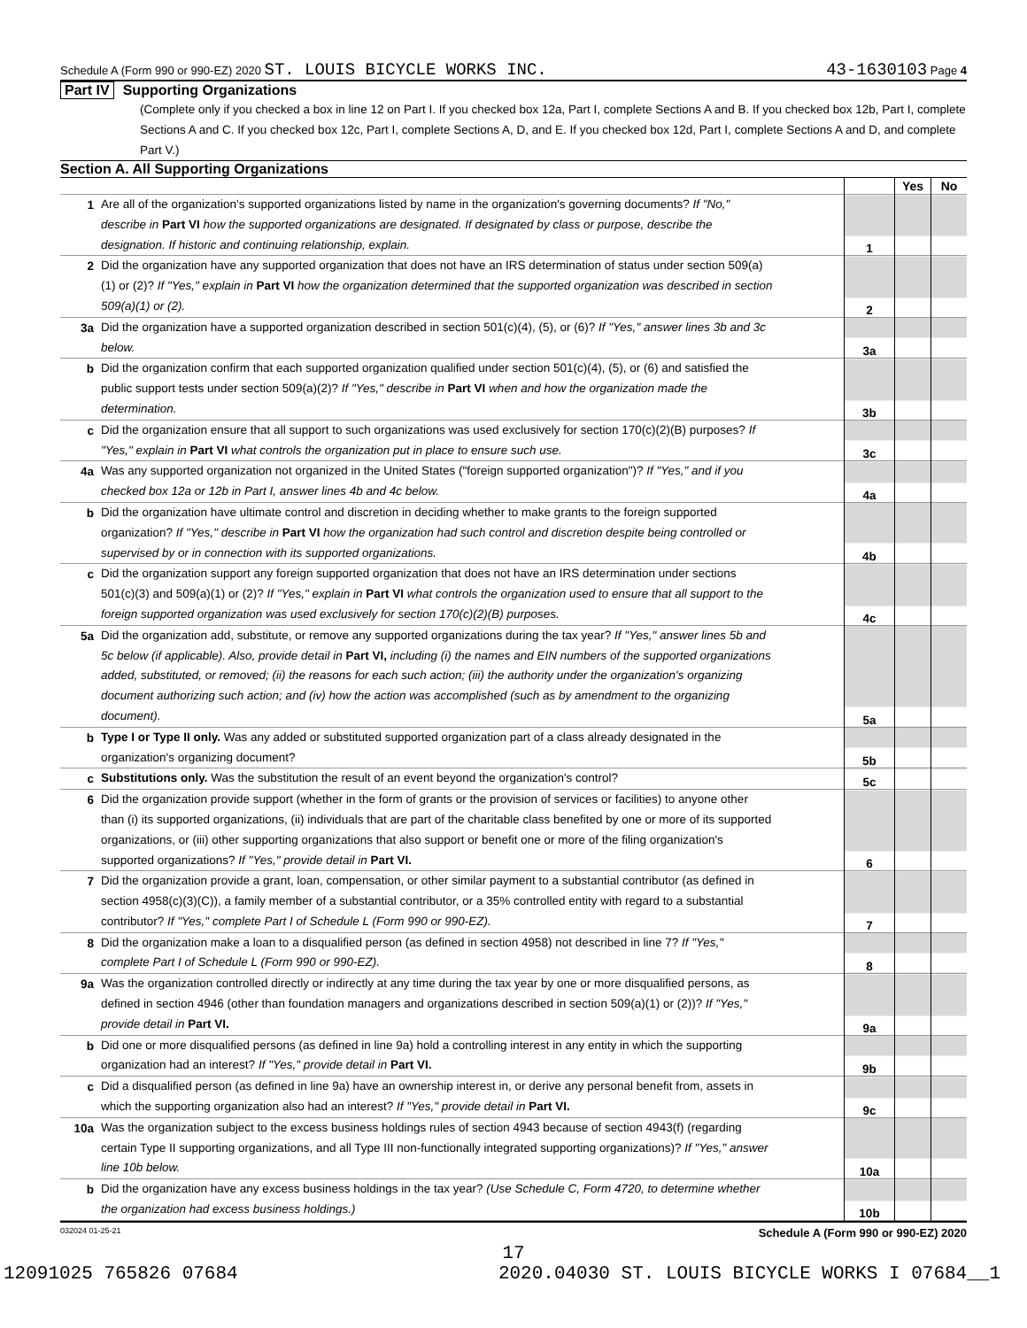Schedule A (Form 990 or 990-EZ) 2020 ST. LOUIS BICYCLE WORKS INC.
43-1630103 Page 4
Part IV Supporting Organizations
(Complete only if you checked a box in line 12 on Part I. If you checked box 12a, Part I, complete Sections A and B. If you checked box 12b, Part I, complete Sections A and C. If you checked box 12c, Part I, complete Sections A, D, and E. If you checked box 12d, Part I, complete Sections A and D, and complete Part V.)
Section A. All Supporting Organizations
| | | | Yes | No |
| 1 | Are all of the organization's supported organizations listed by name in the organization's governing documents? If "No," describe in Part VI how the supported organizations are designated. If designated by class or purpose, describe the designation. If historic and continuing relationship, explain. | 1 | | |
| 2 | Did the organization have any supported organization that does not have an IRS determination of status under section 509(a)(1) or (2)? If "Yes," explain in Part VI how the organization determined that the supported organization was described in section 509(a)(1) or (2). | 2 | | |
| 3a | Did the organization have a supported organization described in section 501(c)(4), (5), or (6)? If "Yes," answer lines 3b and 3c below. | 3a | | |
| b | Did the organization confirm that each supported organization qualified under section 501(c)(4), (5), or (6) and satisfied the public support tests under section 509(a)(2)? If "Yes," describe in Part VI when and how the organization made the determination. | 3b | | |
| c | Did the organization ensure that all support to such organizations was used exclusively for section 170(c)(2)(B) purposes? If "Yes," explain in Part VI what controls the organization put in place to ensure such use. | 3c | | |
| 4a | Was any supported organization not organized in the United States ("foreign supported organization")? If "Yes," and if you checked box 12a or 12b in Part I, answer lines 4b and 4c below. | 4a | | |
| b | Did the organization have ultimate control and discretion in deciding whether to make grants to the foreign supported organization? If "Yes," describe in Part VI how the organization had such control and discretion despite being controlled or supervised by or in connection with its supported organizations. | 4b | | |
| c | Did the organization support any foreign supported organization that does not have an IRS determination under sections 501(c)(3) and 509(a)(1) or (2)? If "Yes," explain in Part VI what controls the organization used to ensure that all support to the foreign supported organization was used exclusively for section 170(c)(2)(B) purposes. | 4c | | |
| 5a | Did the organization add, substitute, or remove any supported organizations during the tax year? If "Yes," answer lines 5b and 5c below (if applicable). Also, provide detail in Part VI, including (i) the names and EIN numbers of the supported organizations added, substituted, or removed; (ii) the reasons for each such action; (iii) the authority under the organization's organizing document authorizing such action; and (iv) how the action was accomplished (such as by amendment to the organizing document). | 5a | | |
| b | Type I or Type II only. Was any added or substituted supported organization part of a class already designated in the organization's organizing document? | 5b | | |
| c | Substitutions only. Was the substitution the result of an event beyond the organization's control? | 5c | | |
| 6 | Did the organization provide support (whether in the form of grants or the provision of services or facilities) to anyone other than (i) its supported organizations, (ii) individuals that are part of the charitable class benefited by one or more of its supported organizations, or (iii) other supporting organizations that also support or benefit one or more of the filing organization's supported organizations? If "Yes," provide detail in Part VI. | 6 | | |
| 7 | Did the organization provide a grant, loan, compensation, or other similar payment to a substantial contributor (as defined in section 4958(c)(3)(C)), a family member of a substantial contributor, or a 35% controlled entity with regard to a substantial contributor? If "Yes," complete Part I of Schedule L (Form 990 or 990-EZ). | 7 | | |
| 8 | Did the organization make a loan to a disqualified person (as defined in section 4958) not described in line 7? If "Yes," complete Part I of Schedule L (Form 990 or 990-EZ). | 8 | | |
| 9a | Was the organization controlled directly or indirectly at any time during the tax year by one or more disqualified persons, as defined in section 4946 (other than foundation managers and organizations described in section 509(a)(1) or (2))? If "Yes," provide detail in Part VI. | 9a | | |
| b | Did one or more disqualified persons (as defined in line 9a) hold a controlling interest in any entity in which the supporting organization had an interest? If "Yes," provide detail in Part VI. | 9b | | |
| c | Did a disqualified person (as defined in line 9a) have an ownership interest in, or derive any personal benefit from, assets in which the supporting organization also had an interest? If "Yes," provide detail in Part VI. | 9c | | |
| 10a | Was the organization subject to the excess business holdings rules of section 4943 because of section 4943(f) (regarding certain Type II supporting organizations, and all Type III non-functionally integrated supporting organizations)? If "Yes," answer line 10b below. | 10a | | |
| b | Did the organization have any excess business holdings in the tax year? (Use Schedule C, Form 4720, to determine whether the organization had excess business holdings.) | 10b | | |
032024 01-25-21 Schedule A (Form 990 or 990-EZ) 2020
17
12091025 765826 07684 2020.04030 ST. LOUIS BICYCLE WORKS I 07684__1